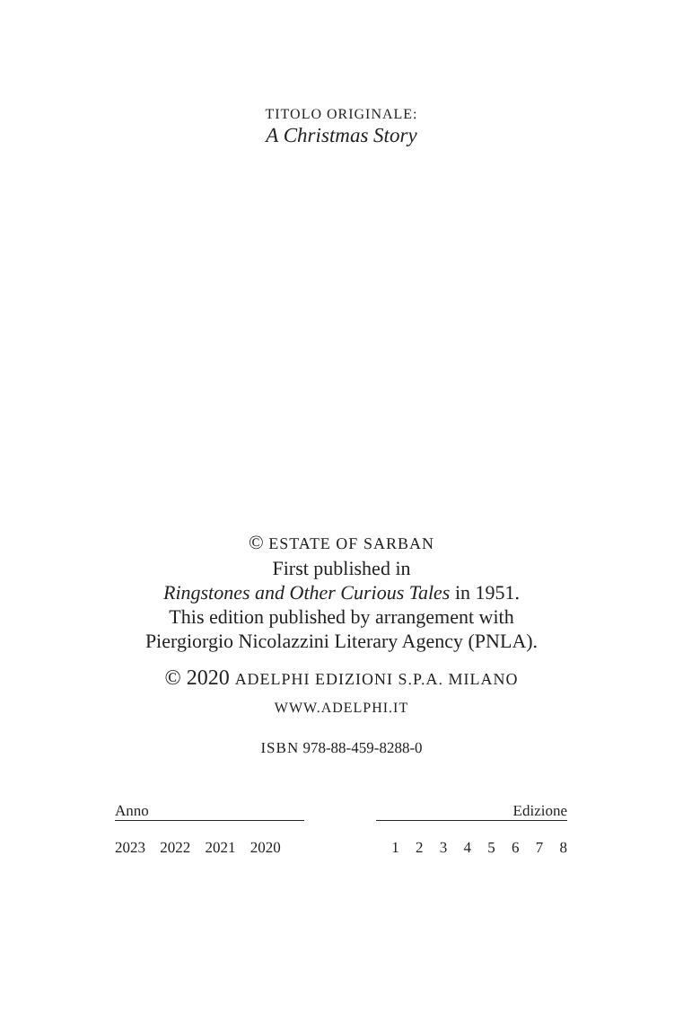TITOLO ORIGINALE:
A Christmas Story
© ESTATE OF SARBAN
First published in
Ringstones and Other Curious Tales in 1951.
This edition published by arrangement with
Piergiorgio Nicolazzini Literary Agency (PNLA).
© 2020 ADELPHI EDIZIONI S.P.A. MILANO
WWW.ADELPHI.IT
ISBN 978-88-459-8288-0
| Anno | | Edizione |
| --- | --- | --- |
| 2023 2022 2021 2020 | | 1 2 3 4 5 6 7 8 |